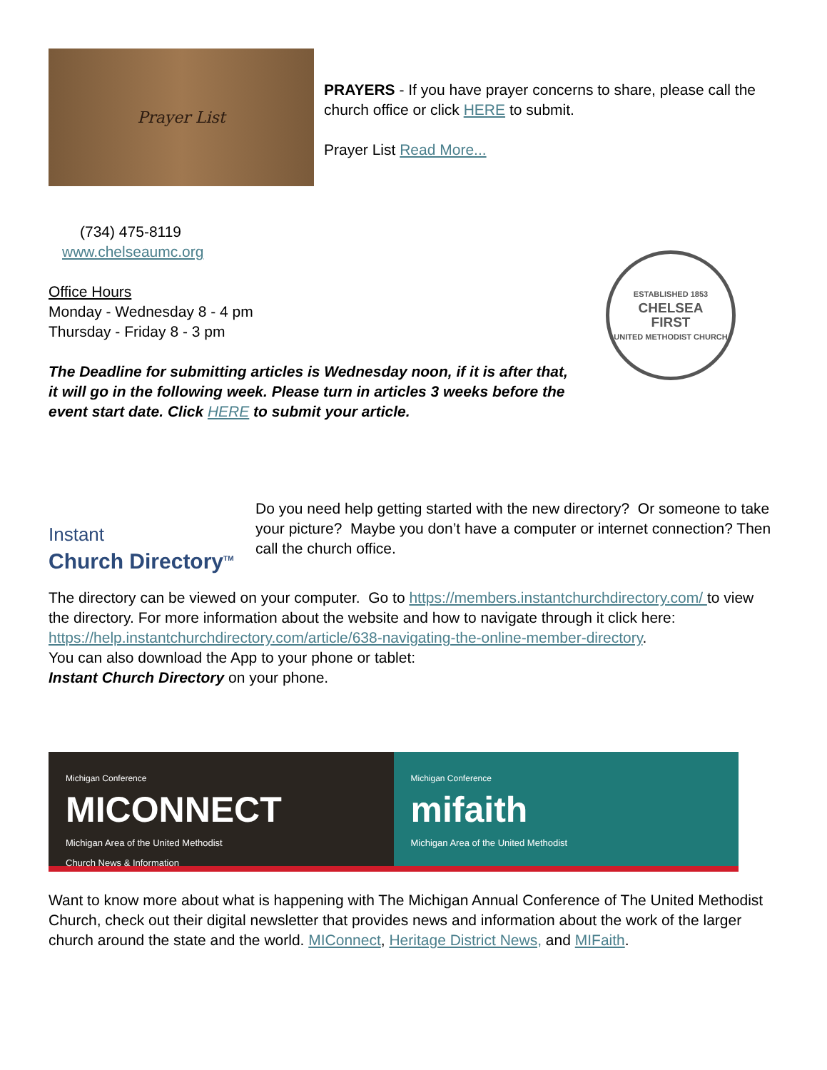Prayer List
PRAYERS - If you have prayer concerns to share, please call the church office or click HERE to submit.
Prayer List Read More...
(734) 475-8119
www.chelseaumc.org
Office Hours
Monday - Wednesday 8 - 4 pm
Thursday - Friday 8 - 3 pm
The Deadline for submitting articles is Wednesday noon, if it is after that, it will go in the following week. Please turn in articles 3 weeks before the event start date. Click HERE to submit your article.
ESTABLISHED 1853
CHELSEA
FIRST
UNITED METHODIST CHURCH
Instant
Church Directory<sup>TM</sup>
Do you need help getting started with the new directory? Or someone to take your picture? Maybe you don’t have a computer or internet connection? Then call the church office.
The directory can be viewed on your computer. Go to https://members.instantchurchdirectory.com/ to view the directory. For more information about the website and how to navigate through it click here: https://help.instantchurchdirectory.com/article/638-navigating-the-online-member-directory.
You can also download the App to your phone or tablet:
Instant Church Directory on your phone.
Michigan Conference
MICONNECT
Michigan Area of the United Methodist
Church News & Information
Michigan Conference
mifaith
Michigan Area of the United Methodist
Want to know more about what is happening with The Michigan Annual Conference of The United Methodist Church, check out their digital newsletter that provides news and information about the work of the larger church around the state and the world. MIConnect, Heritage District News, and MIFaith.